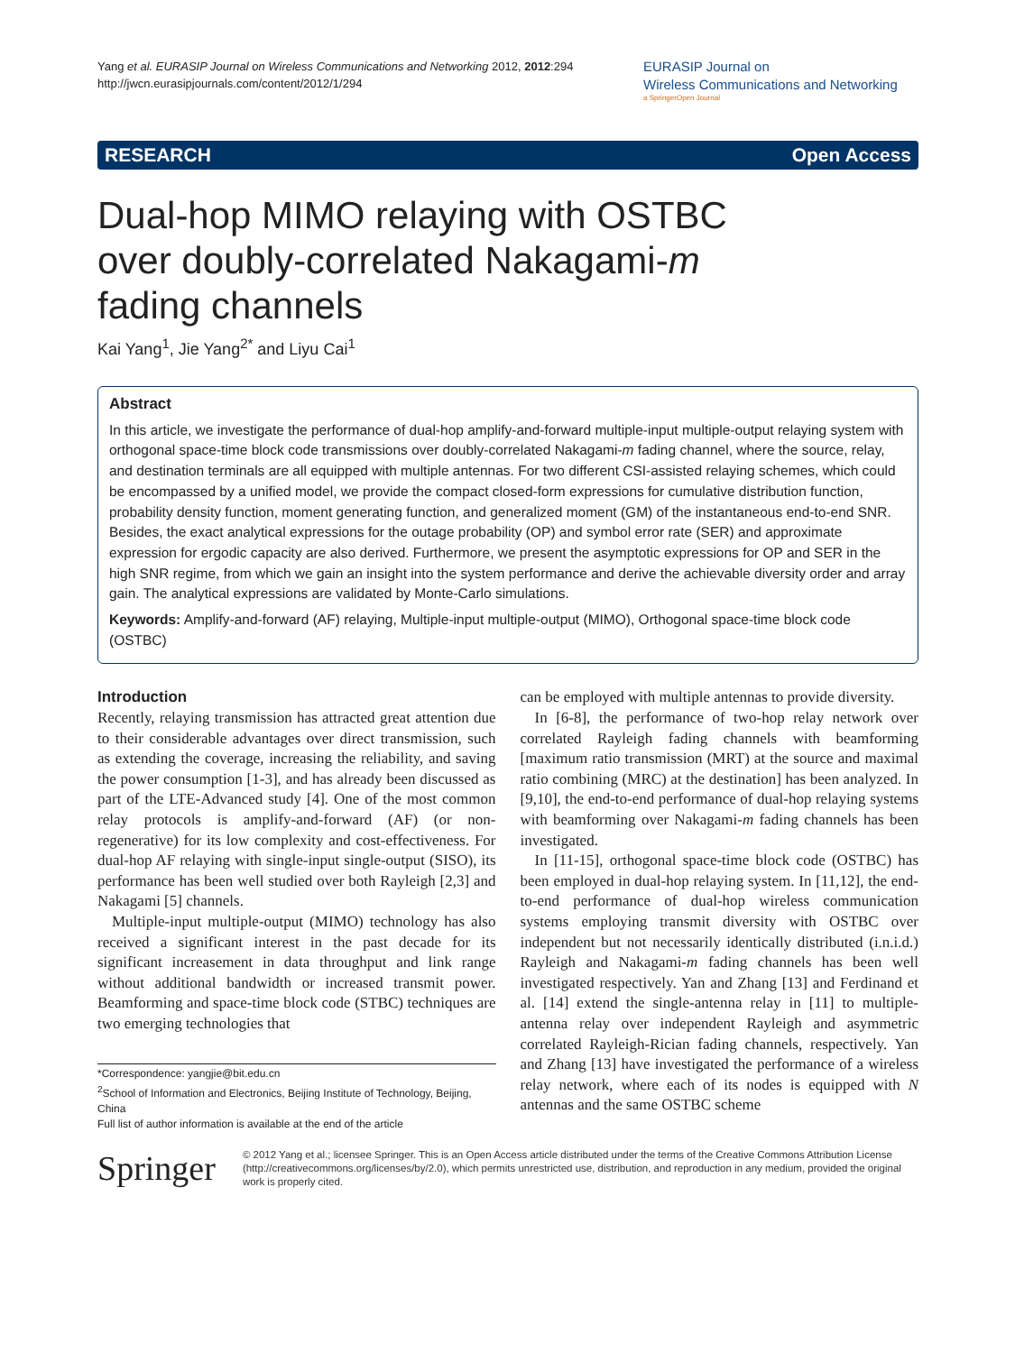Yang et al. EURASIP Journal on Wireless Communications and Networking 2012, 2012:294
http://jwcn.eurasipjournals.com/content/2012/1/294
EURASIP Journal on
Wireless Communications and Networking
a SpringerOpen Journal
RESEARCH Open Access
Dual-hop MIMO relaying with OSTBC over doubly-correlated Nakagami-m fading channels
Kai Yang<sup>1</sup>, Jie Yang<sup>2*</sup> and Liyu Cai<sup>1</sup>
Abstract
In this article, we investigate the performance of dual-hop amplify-and-forward multiple-input multiple-output relaying system with orthogonal space-time block code transmissions over doubly-correlated Nakagami-m fading channel, where the source, relay, and destination terminals are all equipped with multiple antennas. For two different CSI-assisted relaying schemes, which could be encompassed by a unified model, we provide the compact closed-form expressions for cumulative distribution function, probability density function, moment generating function, and generalized moment (GM) of the instantaneous end-to-end SNR. Besides, the exact analytical expressions for the outage probability (OP) and symbol error rate (SER) and approximate expression for ergodic capacity are also derived. Furthermore, we present the asymptotic expressions for OP and SER in the high SNR regime, from which we gain an insight into the system performance and derive the achievable diversity order and array gain. The analytical expressions are validated by Monte-Carlo simulations.
Keywords: Amplify-and-forward (AF) relaying, Multiple-input multiple-output (MIMO), Orthogonal space-time block code (OSTBC)
Introduction
Recently, relaying transmission has attracted great attention due to their considerable advantages over direct transmission, such as extending the coverage, increasing the reliability, and saving the power consumption [1-3], and has already been discussed as part of the LTE-Advanced study [4]. One of the most common relay protocols is amplify-and-forward (AF) (or non-regenerative) for its low complexity and cost-effectiveness. For dual-hop AF relaying with single-input single-output (SISO), its performance has been well studied over both Rayleigh [2,3] and Nakagami [5] channels.
Multiple-input multiple-output (MIMO) technology has also received a significant interest in the past decade for its significant increasement in data throughput and link range without additional bandwidth or increased transmit power. Beamforming and space-time block code (STBC) techniques are two emerging technologies that
*Correspondence: yangjie@bit.edu.cn
<sup>2</sup> School of Information and Electronics, Beijing Institute of Technology, Beijing, China
Full list of author information is available at the end of the article
can be employed with multiple antennas to provide diversity.
In [6-8], the performance of two-hop relay network over correlated Rayleigh fading channels with beamforming [maximum ratio transmission (MRT) at the source and maximal ratio combining (MRC) at the destination] has been analyzed. In [9,10], the end-to-end performance of dual-hop relaying systems with beamforming over Nakagami-m fading channels has been investigated.
In [11-15], orthogonal space-time block code (OSTBC) has been employed in dual-hop relaying system. In [11,12], the end-to-end performance of dual-hop wireless communication systems employing transmit diversity with OSTBC over independent but not necessarily identically distributed (i.n.i.d.) Rayleigh and Nakagami-m fading channels has been well investigated respectively. Yan and Zhang [13] and Ferdinand et al. [14] extend the single-antenna relay in [11] to multiple-antenna relay over independent Rayleigh and asymmetric correlated Rayleigh-Rician fading channels, respectively. Yan and Zhang [13] have investigated the performance of a wireless relay network, where each of its nodes is equipped with N antennas and the same OSTBC scheme
Springer
© 2012 Yang et al.; licensee Springer. This is an Open Access article distributed under the terms of the Creative Commons Attribution License (http://creativecommons.org/licenses/by/2.0), which permits unrestricted use, distribution, and reproduction in any medium, provided the original work is properly cited.